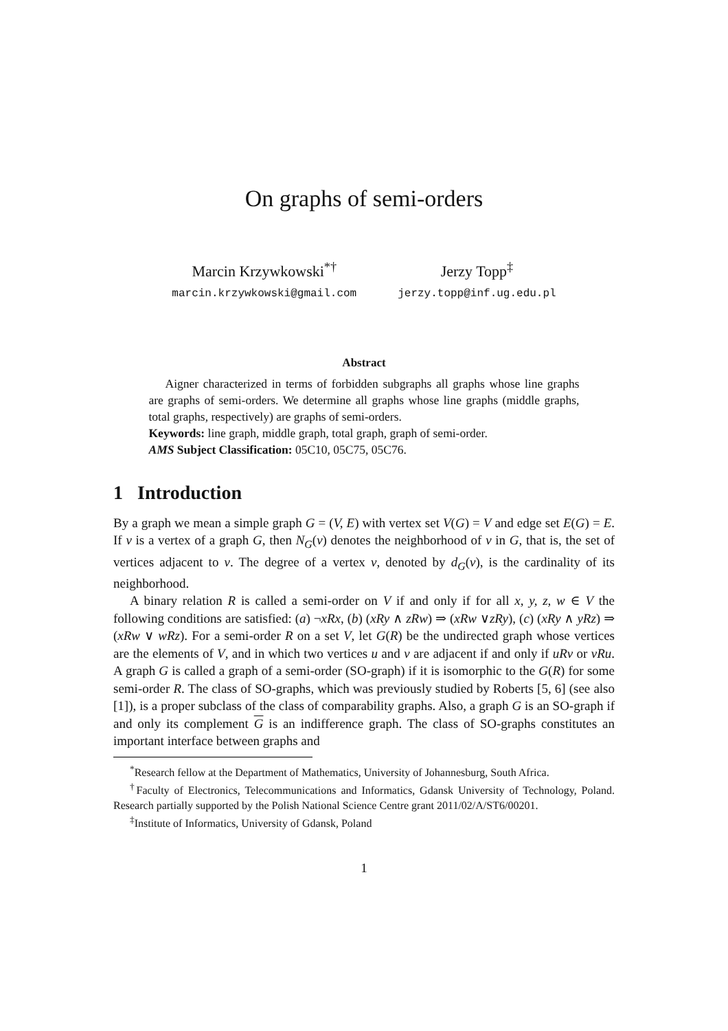On graphs of semi-orders
Marcin Krzywkowski<sup>*†</sup>
marcin.krzywkowski@gmail.com
Jerzy Topp<sup>‡</sup>
jerzy.topp@inf.ug.edu.pl
Abstract
Aigner characterized in terms of forbidden subgraphs all graphs whose line graphs are graphs of semi-orders. We determine all graphs whose line graphs (middle graphs, total graphs, respectively) are graphs of semi-orders.
Keywords: line graph, middle graph, total graph, graph of semi-order.
AMS Subject Classification: 05C10, 05C75, 05C76.
1 Introduction
By a graph we mean a simple graph G = (V, E) with vertex set V(G) = V and edge set E(G) = E. If v is a vertex of a graph G, then N<sub>G</sub>(v) denotes the neighborhood of v in G, that is, the set of vertices adjacent to v. The degree of a vertex v, denoted by d<sub>G</sub>(v), is the cardinality of its neighborhood.
A binary relation R is called a semi-order on V if and only if for all x, y, z, w ∈ V the following conditions are satisfied: (a) ¬xRx, (b) (xRy ∧ zRw) ⇒ (xRw ∨zRy), (c) (xRy ∧ yRz) ⇒ (xRw ∨ wRz). For a semi-order R on a set V, let G(R) be the undirected graph whose vertices are the elements of V, and in which two vertices u and v are adjacent if and only if uRv or vRu. A graph G is called a graph of a semi-order (SO-graph) if it is isomorphic to the G(R) for some semi-order R. The class of SO-graphs, which was previously studied by Roberts [5, 6] (see also [1]), is a proper subclass of the class of comparability graphs. Also, a graph G is an SO-graph if and only its complement G is an indifference graph. The class of SO-graphs constitutes an important interface between graphs and
<sup>*</sup> Research fellow at the Department of Mathematics, University of Johannesburg, South Africa.
<sup>†</sup> Faculty of Electronics, Telecommunications and Informatics, Gdansk University of Technology, Poland. Research partially supported by the Polish National Science Centre grant 2011/02/A/ST6/00201.
<sup>‡</sup> Institute of Informatics, University of Gdansk, Poland
1